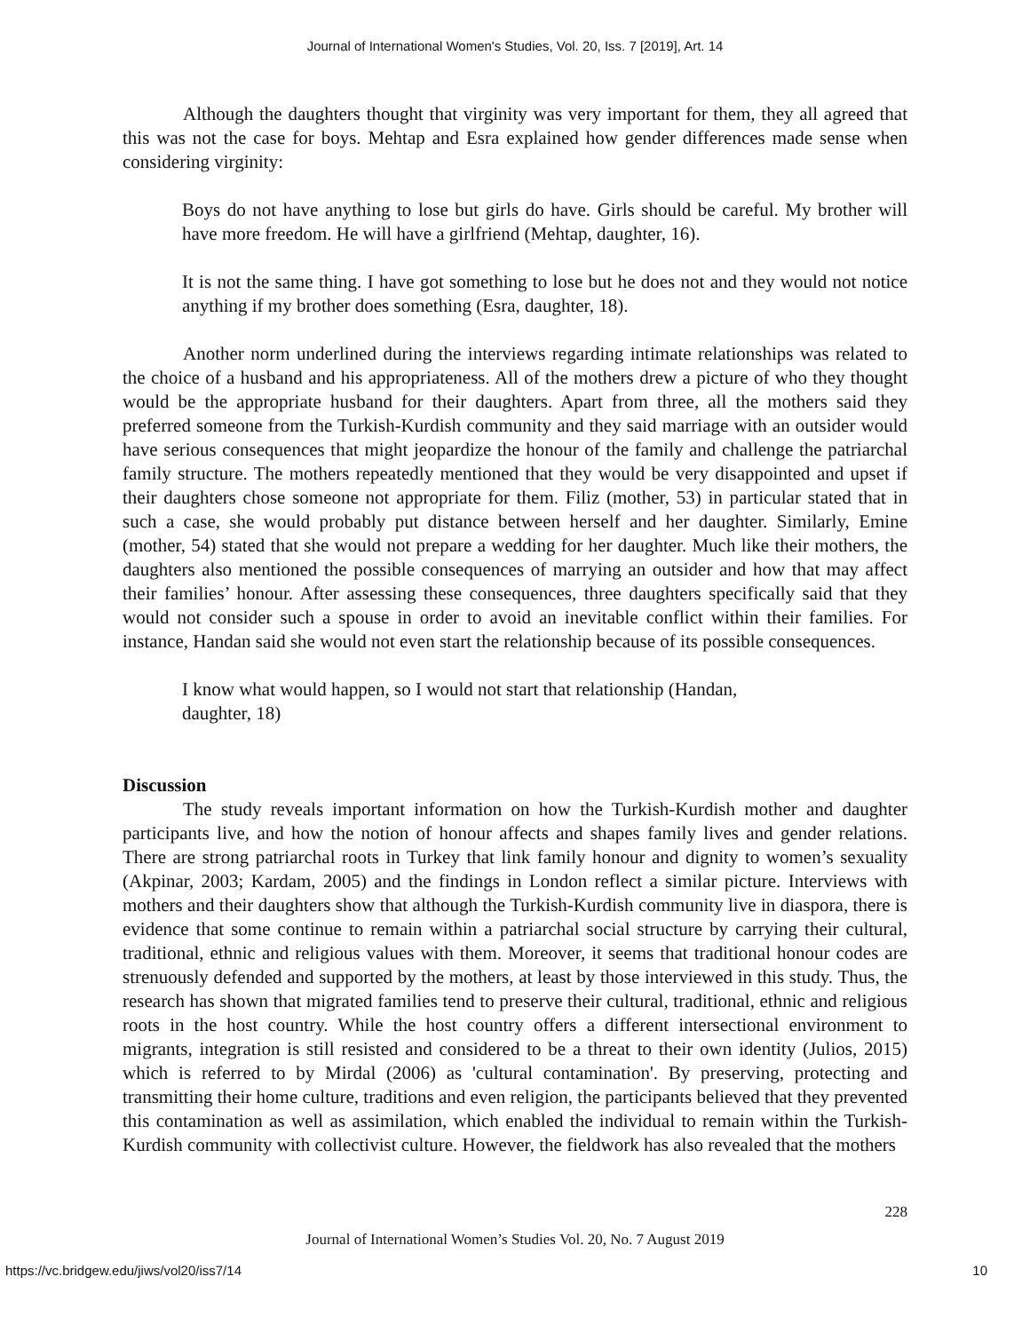Journal of International Women's Studies, Vol. 20, Iss. 7 [2019], Art. 14
Although the daughters thought that virginity was very important for them, they all agreed that this was not the case for boys. Mehtap and Esra explained how gender differences made sense when considering virginity:
Boys do not have anything to lose but girls do have. Girls should be careful. My brother will have more freedom. He will have a girlfriend (Mehtap, daughter, 16).
It is not the same thing. I have got something to lose but he does not and they would not notice anything if my brother does something (Esra, daughter, 18).
Another norm underlined during the interviews regarding intimate relationships was related to the choice of a husband and his appropriateness. All of the mothers drew a picture of who they thought would be the appropriate husband for their daughters. Apart from three, all the mothers said they preferred someone from the Turkish-Kurdish community and they said marriage with an outsider would have serious consequences that might jeopardize the honour of the family and challenge the patriarchal family structure. The mothers repeatedly mentioned that they would be very disappointed and upset if their daughters chose someone not appropriate for them. Filiz (mother, 53) in particular stated that in such a case, she would probably put distance between herself and her daughter. Similarly, Emine (mother, 54) stated that she would not prepare a wedding for her daughter. Much like their mothers, the daughters also mentioned the possible consequences of marrying an outsider and how that may affect their families’ honour. After assessing these consequences, three daughters specifically said that they would not consider such a spouse in order to avoid an inevitable conflict within their families. For instance, Handan said she would not even start the relationship because of its possible consequences.
I know what would happen, so I would not start that relationship (Handan,
daughter, 18)
Discussion
The study reveals important information on how the Turkish-Kurdish mother and daughter participants live, and how the notion of honour affects and shapes family lives and gender relations. There are strong patriarchal roots in Turkey that link family honour and dignity to women’s sexuality (Akpinar, 2003; Kardam, 2005) and the findings in London reflect a similar picture. Interviews with mothers and their daughters show that although the Turkish-Kurdish community live in diaspora, there is evidence that some continue to remain within a patriarchal social structure by carrying their cultural, traditional, ethnic and religious values with them. Moreover, it seems that traditional honour codes are strenuously defended and supported by the mothers, at least by those interviewed in this study. Thus, the research has shown that migrated families tend to preserve their cultural, traditional, ethnic and religious roots in the host country. While the host country offers a different intersectional environment to migrants, integration is still resisted and considered to be a threat to their own identity (Julios, 2015) which is referred to by Mirdal (2006) as 'cultural contamination'. By preserving, protecting and transmitting their home culture, traditions and even religion, the participants believed that they prevented this contamination as well as assimilation, which enabled the individual to remain within the Turkish-Kurdish community with collectivist culture. However, the fieldwork has also revealed that the mothers
228
Journal of International Women’s Studies Vol. 20, No. 7 August 2019
https://vc.bridgew.edu/jiws/vol20/iss7/14 10